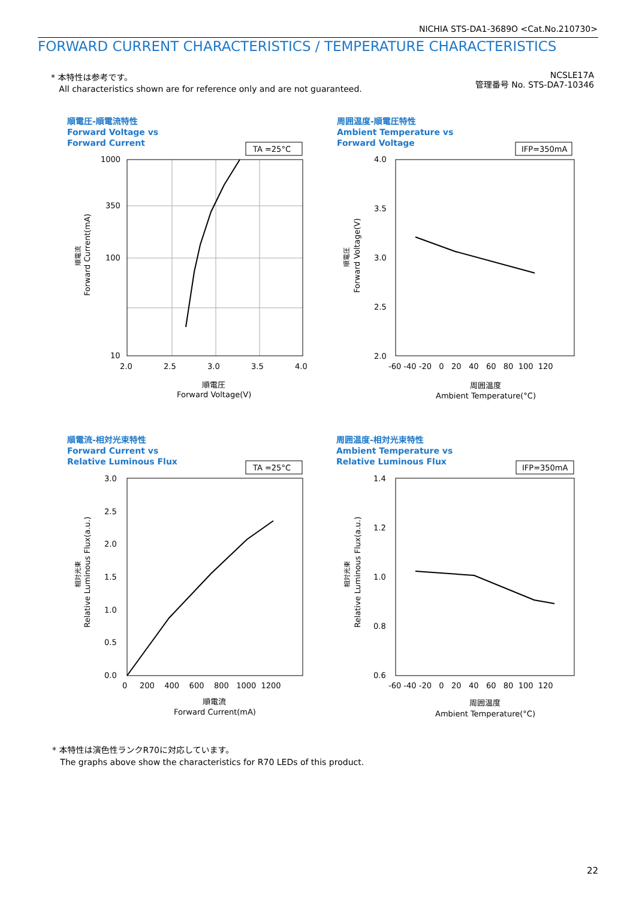NICHIA STS-DA1-3689O <Cat.No.210730>
FORWARD CURRENT CHARACTERISTICS / TEMPERATURE CHARACTERISTICS
* 本特性は参考です。
All characteristics shown are for reference only and are not guaranteed.
NCSLE17A
管理番号 No. STS-DA7-10346
順電圧-順電流特性
Forward Voltage vs
Forward Current
TA =25°C
1000
350
100
10
2.0
2.5
3.0
3.5
4.0
順電圧
Forward Voltage(V)
Forward Current(mA)
順電流
周囲温度-順電圧特性
Ambient Temperature vs
Forward Voltage
IFP=350mA
4.0
3.5
3.0
2.5
2.0
-60 -40 -20 0 20 40 60 80 100 120
周囲温度
Ambient Temperature(°C)
Forward Voltage(V)
順電圧
順電流-相対光束特性
Forward Current vs
Relative Luminous Flux
TA =25°C
3.0
2.5
2.0
1.5
1.0
0.5
0.0
0 200 400 600 800 1000 1200
順電流
Forward Current(mA)
Relative Luminous Flux(a.u.)
相対光束
周囲温度-相対光束特性
Ambient Temperature vs
Relative Luminous Flux
IFP=350mA
1.4
1.2
1.0
0.8
0.6
-60 -40 -20 0 20 40 60 80 100 120
周囲温度
Ambient Temperature(°C)
Relative Luminous Flux(a.u.)
相対光束
* 本特性は演色性ランクR70に対応しています。
The graphs above show the characteristics for R70 LEDs of this product.
22